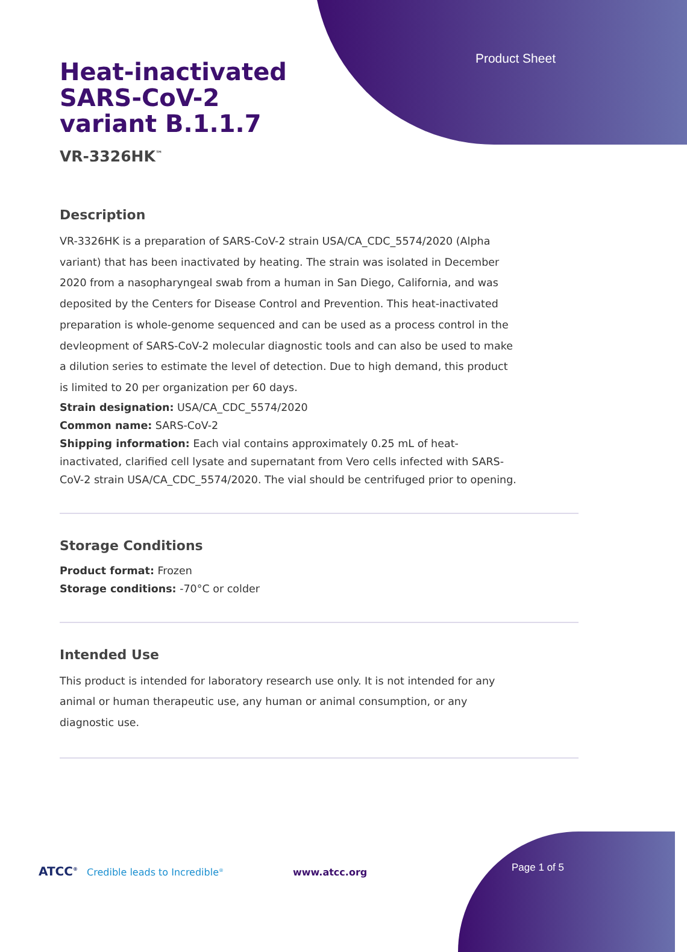Product Sheet
Heat-inactivated SARS-CoV-2 variant B.1.1.7
VR-3326HK<sup>™</sup>
Description
VR-3326HK is a preparation of SARS-CoV-2 strain USA/CA_CDC_5574/2020 (Alpha variant) that has been inactivated by heating. The strain was isolated in December 2020 from a nasopharyngeal swab from a human in San Diego, California, and was deposited by the Centers for Disease Control and Prevention. This heat-inactivated preparation is whole-genome sequenced and can be used as a process control in the devleopment of SARS-CoV-2 molecular diagnostic tools and can also be used to make a dilution series to estimate the level of detection. Due to high demand, this product is limited to 20 per organization per 60 days.
Strain designation: USA/CA_CDC_5574/2020
Common name: SARS-CoV-2
Shipping information: Each vial contains approximately 0.25 mL of heat-inactivated, clarified cell lysate and supernatant from Vero cells infected with SARS-CoV-2 strain USA/CA_CDC_5574/2020. The vial should be centrifuged prior to opening.
Storage Conditions
Product format: Frozen
Storage conditions: -70°C or colder
Intended Use
This product is intended for laboratory research use only. It is not intended for any animal or human therapeutic use, any human or animal consumption, or any diagnostic use.
ATCC<sup>®</sup> Credible leads to Incredible<sup>®</sup> www.atcc.org Page 1 of 5